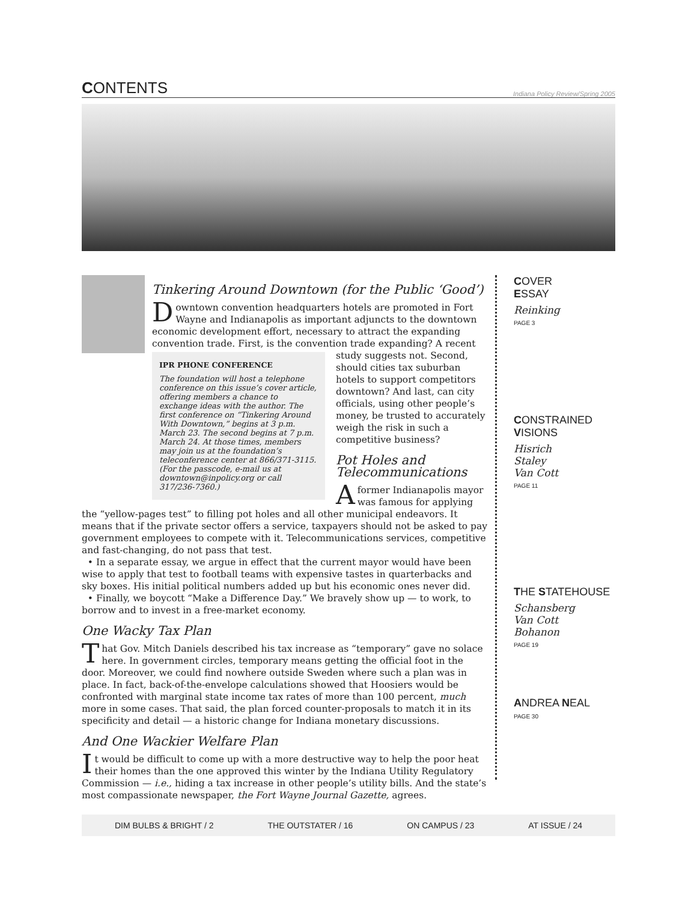CONTENTS
Indiana Policy Review/Spring 2005
Tinkering Around Downtown (for the Public ‘Good’)
Downtown convention headquarters hotels are promoted in Fort Wayne and Indianapolis as important adjuncts to the downtown economic development effort, necessary to attract the expanding convention trade. First, is the convention trade expanding? A recent
IPR PHONE CONFERENCE
The foundation will host a telephone conference on this issue’s cover article, offering members a chance to exchange ideas with the author. The first conference on “Tinkering Around With Downtown,” begins at 3 p.m. March 23. The second begins at 7 p.m. March 24. At those times, members may join us at the foundation’s teleconference center at 866/371-3115. (For the passcode, e-mail us at downtown@inpolicy.org or call 317/236-7360.)
study suggests not. Second, should cities tax suburban hotels to support competitors downtown? And last, can city officials, using other people’s money, be trusted to accurately weigh the risk in such a competitive business?
Pot Holes and Telecommunications
A former Indianapolis mayor was famous for applying the “yellow-pages test” to filling pot holes and all other municipal endeavors. It means that if the private sector offers a service, taxpayers should not be asked to pay government employees to compete with it. Telecommunications services, competitive and fast-changing, do not pass that test.
• In a separate essay, we argue in effect that the current mayor would have been wise to apply that test to football teams with expensive tastes in quarterbacks and sky boxes. His initial political numbers added up but his economic ones never did.
• Finally, we boycott “Make a Difference Day.” We bravely show up — to work, to borrow and to invest in a free-market economy.
One Wacky Tax Plan
That Gov. Mitch Daniels described his tax increase as “temporary” gave no solace here. In government circles, temporary means getting the official foot in the door. Moreover, we could find nowhere outside Sweden where such a plan was in place. In fact, back-of-the-envelope calculations showed that Hoosiers would be confronted with marginal state income tax rates of more than 100 percent, much more in some cases. That said, the plan forced counter-proposals to match it in its specificity and detail — a historic change for Indiana monetary discussions.
And One Wackier Welfare Plan
It would be difficult to come up with a more destructive way to help the poor heat their homes than the one approved this winter by the Indiana Utility Regulatory Commission — i.e., hiding a tax increase in other people’s utility bills. And the state’s most compassionate newspaper, the Fort Wayne Journal Gazette, agrees.
COVER
ESSAY
Reinking
PAGE 3
CONSTRAINED
VISIONS
Hisrich
Staley
Van Cott
PAGE 11
THE STATEHOUSE
Schansberg
Van Cott
Bohanon
PAGE 19
ANDREA NEAL
PAGE 30
DIM BULBS & BRIGHT / 2 THE OUTSTATER / 16 ON CAMPUS / 23 AT ISSUE / 24